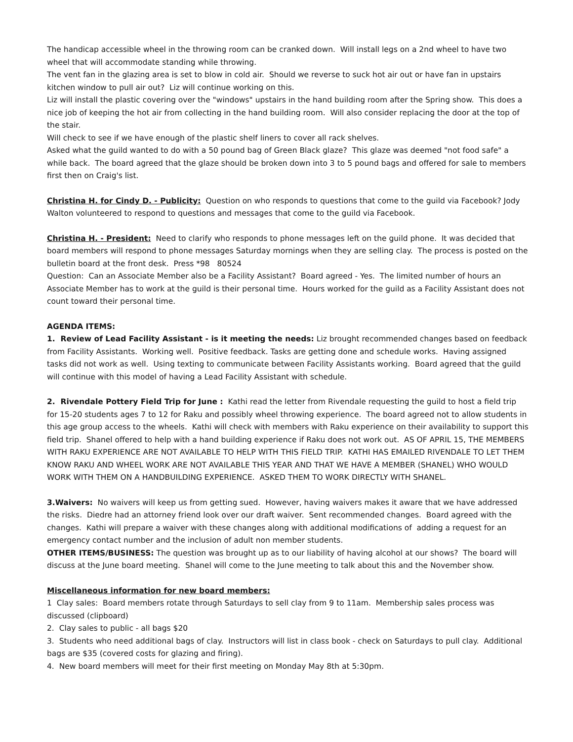The handicap accessible wheel in the throwing room can be cranked down. Will install legs on a 2nd wheel to have two wheel that will accommodate standing while throwing.
The vent fan in the glazing area is set to blow in cold air. Should we reverse to suck hot air out or have fan in upstairs kitchen window to pull air out? Liz will continue working on this.
Liz will install the plastic covering over the "windows" upstairs in the hand building room after the Spring show. This does a nice job of keeping the hot air from collecting in the hand building room. Will also consider replacing the door at the top of the stair.
Will check to see if we have enough of the plastic shelf liners to cover all rack shelves.
Asked what the guild wanted to do with a 50 pound bag of Green Black glaze? This glaze was deemed "not food safe" a while back. The board agreed that the glaze should be broken down into 3 to 5 pound bags and offered for sale to members first then on Craig's list.
Christina H. for Cindy D. - Publicity: Question on who responds to questions that come to the guild via Facebook? Jody Walton volunteered to respond to questions and messages that come to the guild via Facebook.
Christina H. - President: Need to clarify who responds to phone messages left on the guild phone. It was decided that board members will respond to phone messages Saturday mornings when they are selling clay. The process is posted on the bulletin board at the front desk. Press *98 80524
Question: Can an Associate Member also be a Facility Assistant? Board agreed - Yes. The limited number of hours an Associate Member has to work at the guild is their personal time. Hours worked for the guild as a Facility Assistant does not count toward their personal time.
AGENDA ITEMS:
1. Review of Lead Facility Assistant - is it meeting the needs: Liz brought recommended changes based on feedback from Facility Assistants. Working well. Positive feedback. Tasks are getting done and schedule works. Having assigned tasks did not work as well. Using texting to communicate between Facility Assistants working. Board agreed that the guild will continue with this model of having a Lead Facility Assistant with schedule.
2. Rivendale Pottery Field Trip for June : Kathi read the letter from Rivendale requesting the guild to host a field trip for 15-20 students ages 7 to 12 for Raku and possibly wheel throwing experience. The board agreed not to allow students in this age group access to the wheels. Kathi will check with members with Raku experience on their availability to support this field trip. Shanel offered to help with a hand building experience if Raku does not work out. AS OF APRIL 15, THE MEMBERS WITH RAKU EXPERIENCE ARE NOT AVAILABLE TO HELP WITH THIS FIELD TRIP. KATHI HAS EMAILED RIVENDALE TO LET THEM KNOW RAKU AND WHEEL WORK ARE NOT AVAILABLE THIS YEAR AND THAT WE HAVE A MEMBER (SHANEL) WHO WOULD WORK WITH THEM ON A HANDBUILDING EXPERIENCE. ASKED THEM TO WORK DIRECTLY WITH SHANEL.
3.Waivers: No waivers will keep us from getting sued. However, having waivers makes it aware that we have addressed the risks. Diedre had an attorney friend look over our draft waiver. Sent recommended changes. Board agreed with the changes. Kathi will prepare a waiver with these changes along with additional modifications of adding a request for an emergency contact number and the inclusion of adult non member students.
OTHER ITEMS/BUSINESS: The question was brought up as to our liability of having alcohol at our shows? The board will discuss at the June board meeting. Shanel will come to the June meeting to talk about this and the November show.
Miscellaneous information for new board members:
1 Clay sales: Board members rotate through Saturdays to sell clay from 9 to 11am. Membership sales process was discussed (clipboard)
2. Clay sales to public - all bags $20
3. Students who need additional bags of clay. Instructors will list in class book - check on Saturdays to pull clay. Additional bags are $35 (covered costs for glazing and firing).
4. New board members will meet for their first meeting on Monday May 8th at 5:30pm.